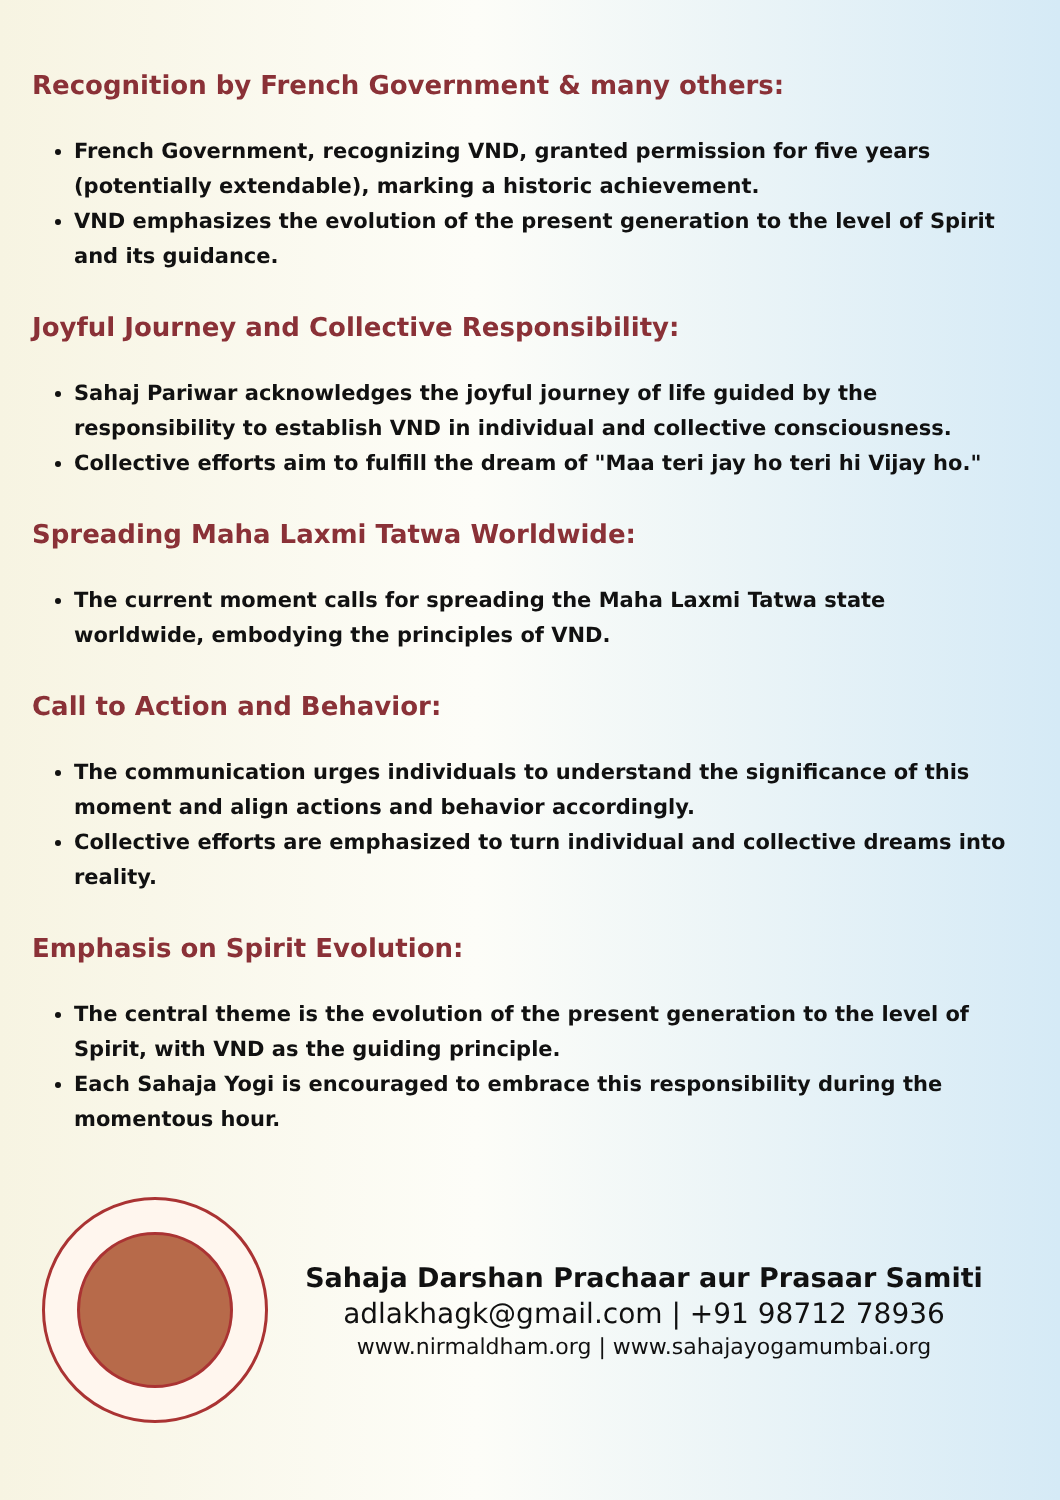Recognition by French Government & many others:
French Government, recognizing VND, granted permission for five years (potentially extendable), marking a historic achievement.
VND emphasizes the evolution of the present generation to the level of Spirit and its guidance.
Joyful Journey and Collective Responsibility:
Sahaj Pariwar acknowledges the joyful journey of life guided by the responsibility to establish VND in individual and collective consciousness.
Collective efforts aim to fulfill the dream of "Maa teri jay ho teri hi Vijay ho."
Spreading Maha Laxmi Tatwa Worldwide:
The current moment calls for spreading the Maha Laxmi Tatwa state worldwide, embodying the principles of VND.
Call to Action and Behavior:
The communication urges individuals to understand the significance of this moment and align actions and behavior accordingly.
Collective efforts are emphasized to turn individual and collective dreams into reality.
Emphasis on Spirit Evolution:
The central theme is the evolution of the present generation to the level of Spirit, with VND as the guiding principle.
Each Sahaja Yogi is encouraged to embrace this responsibility during the momentous hour.
Sahaja Darshan Prachaar aur Prasaar Samiti
adlakhagk@gmail.com | +91 98712 78936
www.nirmaldham.org | www.sahajayogamumbai.org